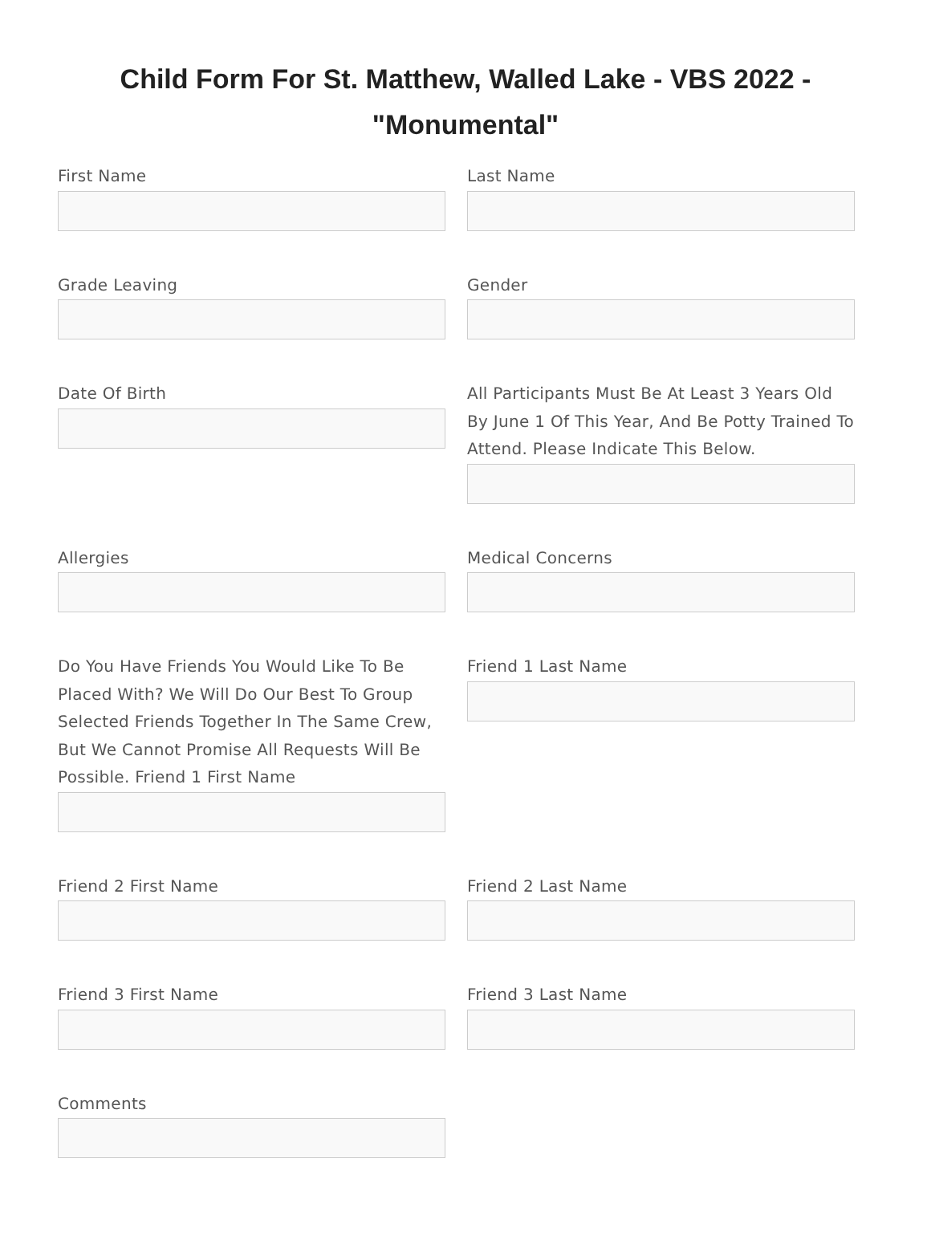Child Form For St. Matthew, Walled Lake - VBS 2022 - "Monumental"
First Name
Last Name
Grade Leaving
Gender
Date Of Birth
All Participants Must Be At Least 3 Years Old By June 1 Of This Year, And Be Potty Trained To Attend. Please Indicate This Below.
Allergies
Medical Concerns
Do You Have Friends You Would Like To Be Placed With? We Will Do Our Best To Group Selected Friends Together In The Same Crew, But We Cannot Promise All Requests Will Be Possible. Friend 1 First Name
Friend 1 Last Name
Friend 2 First Name
Friend 2 Last Name
Friend 3 First Name
Friend 3 Last Name
Comments